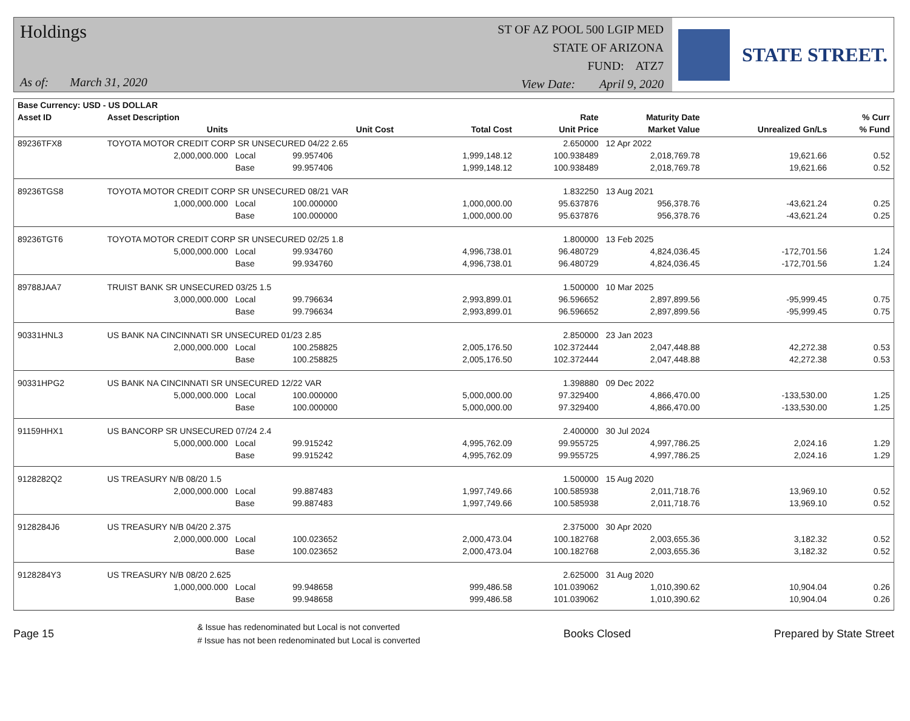Holdings
As of: March 31, 2020
ST OF AZ POOL 500 LGIP MED
STATE OF ARIZONA
FUND: ATZ7
View Date: April 9, 2020
STATE STREET.
| Base Currency: USD - US DOLLAR | | | | | | | | |
| --- | --- | --- | --- | --- | --- | --- | --- | --- |
| Asset ID | Asset Description | | | | Rate | Maturity Date | | % Curr |
| | Units | | Unit Cost | Total Cost | Unit Price | Market Value | Unrealized Gn/Ls | % Fund |
| 89236TFX8 | TOYOTA MOTOR CREDIT CORP SR UNSECURED 04/22 2.65 | | | | 2.650000 | 12 Apr 2022 | | |
| | 2,000,000.000 | Local | 99.957406 | 1,999,148.12 | 100.938489 | 2,018,769.78 | 19,621.66 | 0.52 |
| | | Base | 99.957406 | 1,999,148.12 | 100.938489 | 2,018,769.78 | 19,621.66 | 0.52 |
| 89236TGS8 | TOYOTA MOTOR CREDIT CORP SR UNSECURED 08/21 VAR | | | | 1.832250 | 13 Aug 2021 | | |
| | 1,000,000.000 | Local | 100.000000 | 1,000,000.00 | 95.637876 | 956,378.76 | -43,621.24 | 0.25 |
| | | Base | 100.000000 | 1,000,000.00 | 95.637876 | 956,378.76 | -43,621.24 | 0.25 |
| 89236TGT6 | TOYOTA MOTOR CREDIT CORP SR UNSECURED 02/25 1.8 | | | | 1.800000 | 13 Feb 2025 | | |
| | 5,000,000.000 | Local | 99.934760 | 4,996,738.01 | 96.480729 | 4,824,036.45 | -172,701.56 | 1.24 |
| | | Base | 99.934760 | 4,996,738.01 | 96.480729 | 4,824,036.45 | -172,701.56 | 1.24 |
| 89788JAA7 | TRUIST BANK SR UNSECURED 03/25 1.5 | | | | 1.500000 | 10 Mar 2025 | | |
| | 3,000,000.000 | Local | 99.796634 | 2,993,899.01 | 96.596652 | 2,897,899.56 | -95,999.45 | 0.75 |
| | | Base | 99.796634 | 2,993,899.01 | 96.596652 | 2,897,899.56 | -95,999.45 | 0.75 |
| 90331HNL3 | US BANK NA CINCINNATI SR UNSECURED 01/23 2.85 | | | | 2.850000 | 23 Jan 2023 | | |
| | 2,000,000.000 | Local | 100.258825 | 2,005,176.50 | 102.372444 | 2,047,448.88 | 42,272.38 | 0.53 |
| | | Base | 100.258825 | 2,005,176.50 | 102.372444 | 2,047,448.88 | 42,272.38 | 0.53 |
| 90331HPG2 | US BANK NA CINCINNATI SR UNSECURED 12/22 VAR | | | | 1.398880 | 09 Dec 2022 | | |
| | 5,000,000.000 | Local | 100.000000 | 5,000,000.00 | 97.329400 | 4,866,470.00 | -133,530.00 | 1.25 |
| | | Base | 100.000000 | 5,000,000.00 | 97.329400 | 4,866,470.00 | -133,530.00 | 1.25 |
| 91159HHX1 | US BANCORP SR UNSECURED 07/24 2.4 | | | | 2.400000 | 30 Jul 2024 | | |
| | 5,000,000.000 | Local | 99.915242 | 4,995,762.09 | 99.955725 | 4,997,786.25 | 2,024.16 | 1.29 |
| | | Base | 99.915242 | 4,995,762.09 | 99.955725 | 4,997,786.25 | 2,024.16 | 1.29 |
| 9128282Q2 | US TREASURY N/B 08/20 1.5 | | | | 1.500000 | 15 Aug 2020 | | |
| | 2,000,000.000 | Local | 99.887483 | 1,997,749.66 | 100.585938 | 2,011,718.76 | 13,969.10 | 0.52 |
| | | Base | 99.887483 | 1,997,749.66 | 100.585938 | 2,011,718.76 | 13,969.10 | 0.52 |
| 9128284J6 | US TREASURY N/B 04/20 2.375 | | | | 2.375000 | 30 Apr 2020 | | |
| | 2,000,000.000 | Local | 100.023652 | 2,000,473.04 | 100.182768 | 2,003,655.36 | 3,182.32 | 0.52 |
| | | Base | 100.023652 | 2,000,473.04 | 100.182768 | 2,003,655.36 | 3,182.32 | 0.52 |
| 9128284Y3 | US TREASURY N/B 08/20 2.625 | | | | 2.625000 | 31 Aug 2020 | | |
| | 1,000,000.000 | Local | 99.948658 | 999,486.58 | 101.039062 | 1,010,390.62 | 10,904.04 | 0.26 |
| | | Base | 99.948658 | 999,486.58 | 101.039062 | 1,010,390.62 | 10,904.04 | 0.26 |
Page 15
& Issue has redenominated but Local is not converted
# Issue has not been redenominated but Local is converted
Books Closed Prepared by State Street